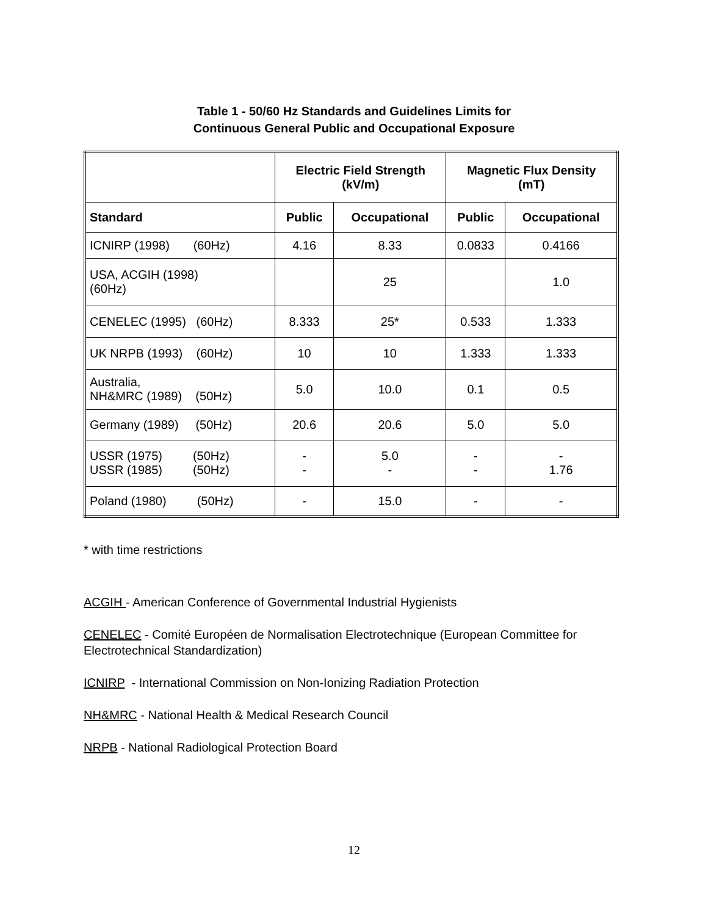Table 1 - 50/60 Hz Standards and Guidelines Limits for
Continuous General Public and Occupational Exposure
| | Electric Field Strength (kV/m) | | Magnetic Flux Density (mT) | |
| --- | --- | --- | --- | --- |
| Standard | Public | Occupational | Public | Occupational |
| ICNIRP (1998) (60Hz) | 4.16 | 8.33 | 0.0833 | 0.4166 |
| USA, ACGIH (1998) (60Hz) | | 25 | | 1.0 |
| CENELEC (1995) (60Hz) | 8.333 | 25* | 0.533 | 1.333 |
| UK NRPB (1993) (60Hz) | 10 | 10 | 1.333 | 1.333 |
| Australia, NH&MRC (1989) (50Hz) | 5.0 | 10.0 | 0.1 | 0.5 |
| Germany (1989) (50Hz) | 20.6 | 20.6 | 5.0 | 5.0 |
| USSR (1975) (50Hz) USSR (1985) (50Hz) | - - | 5.0 - | - - | - 1.76 |
| Poland (1980) (50Hz) | - | 15.0 | - | - |
* with time restrictions
ACGIH - American Conference of Governmental Industrial Hygienists
CENELEC - Comité Européen de Normalisation Electrotechnique (European Committee for Electrotechnical Standardization)
ICNIRP - International Commission on Non-Ionizing Radiation Protection
NH&MRC - National Health & Medical Research Council
NRPB - National Radiological Protection Board
12